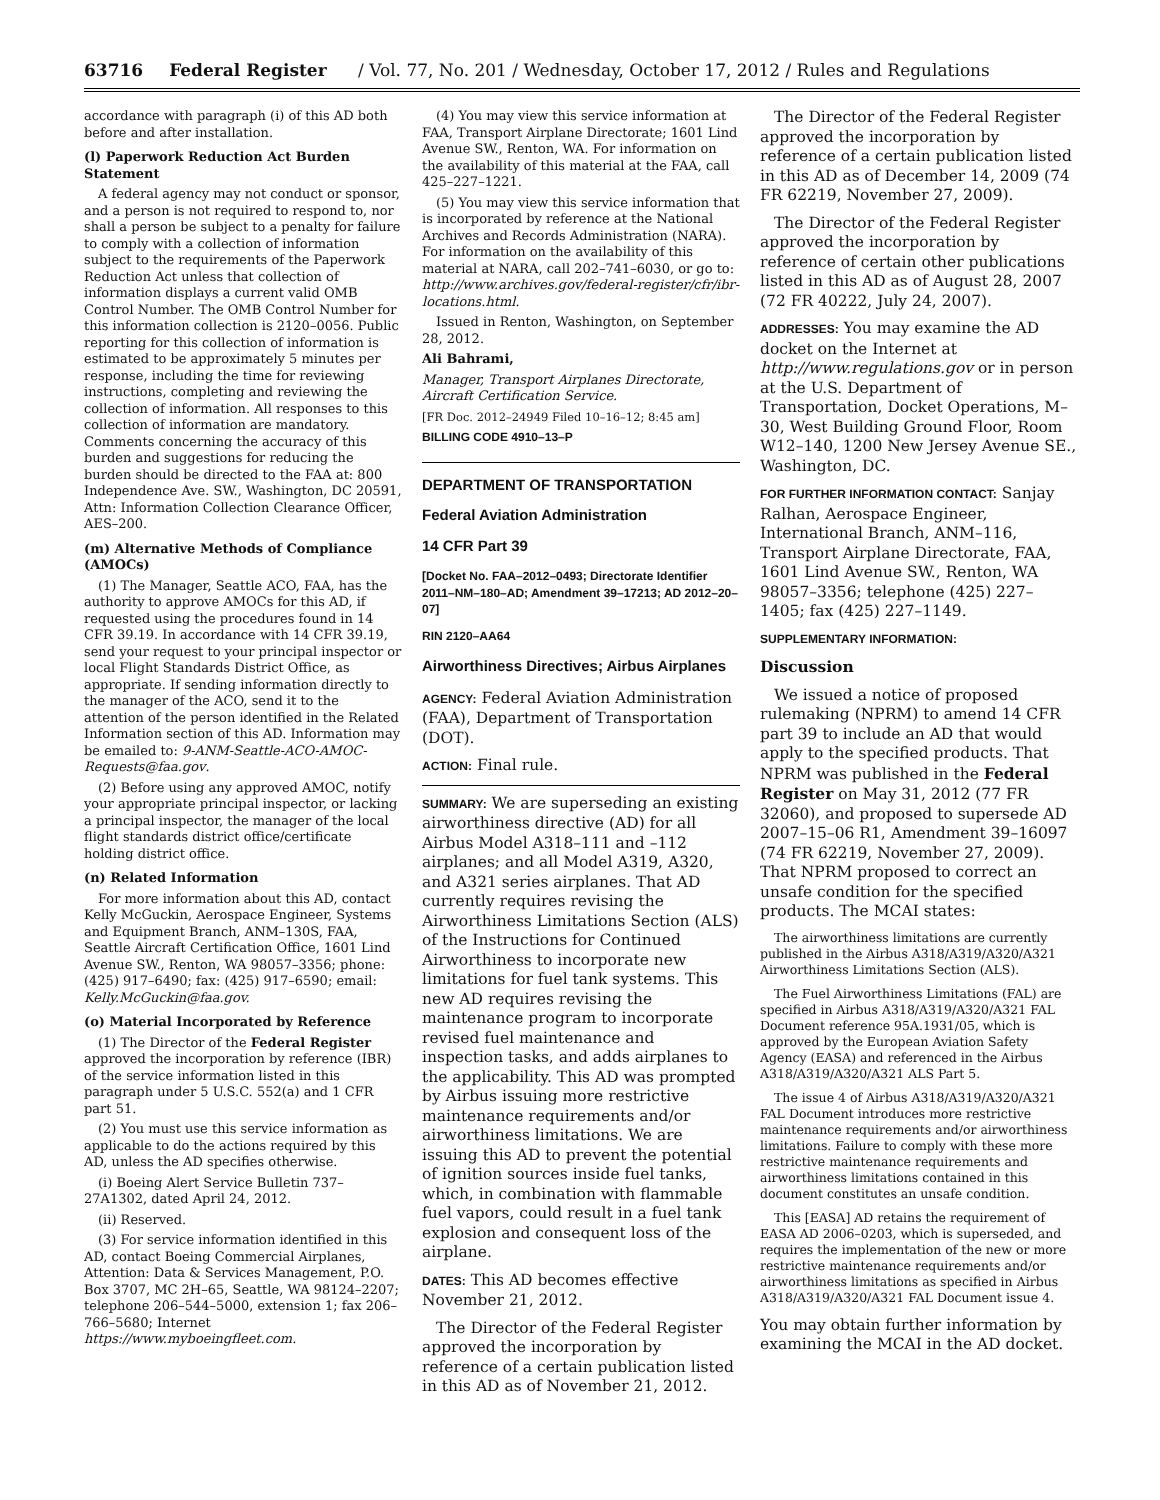63716 Federal Register / Vol. 77, No. 201 / Wednesday, October 17, 2012 / Rules and Regulations
accordance with paragraph (i) of this AD both before and after installation.
(l) Paperwork Reduction Act Burden Statement
A federal agency may not conduct or sponsor, and a person is not required to respond to, nor shall a person be subject to a penalty for failure to comply with a collection of information subject to the requirements of the Paperwork Reduction Act unless that collection of information displays a current valid OMB Control Number. The OMB Control Number for this information collection is 2120–0056. Public reporting for this collection of information is estimated to be approximately 5 minutes per response, including the time for reviewing instructions, completing and reviewing the collection of information. All responses to this collection of information are mandatory. Comments concerning the accuracy of this burden and suggestions for reducing the burden should be directed to the FAA at: 800 Independence Ave. SW., Washington, DC 20591, Attn: Information Collection Clearance Officer, AES–200.
(m) Alternative Methods of Compliance (AMOCs)
(1) The Manager, Seattle ACO, FAA, has the authority to approve AMOCs for this AD, if requested using the procedures found in 14 CFR 39.19. In accordance with 14 CFR 39.19, send your request to your principal inspector or local Flight Standards District Office, as appropriate. If sending information directly to the manager of the ACO, send it to the attention of the person identified in the Related Information section of this AD. Information may be emailed to: 9-ANM-Seattle-ACO-AMOC-Requests@faa.gov.
(2) Before using any approved AMOC, notify your appropriate principal inspector, or lacking a principal inspector, the manager of the local flight standards district office/certificate holding district office.
(n) Related Information
For more information about this AD, contact Kelly McGuckin, Aerospace Engineer, Systems and Equipment Branch, ANM–130S, FAA, Seattle Aircraft Certification Office, 1601 Lind Avenue SW., Renton, WA 98057–3356; phone: (425) 917–6490; fax: (425) 917–6590; email: Kelly.McGuckin@faa.gov.
(o) Material Incorporated by Reference
(1) The Director of the Federal Register approved the incorporation by reference (IBR) of the service information listed in this paragraph under 5 U.S.C. 552(a) and 1 CFR part 51.
(2) You must use this service information as applicable to do the actions required by this AD, unless the AD specifies otherwise.
(i) Boeing Alert Service Bulletin 737–27A1302, dated April 24, 2012.
(ii) Reserved.
(3) For service information identified in this AD, contact Boeing Commercial Airplanes, Attention: Data & Services Management, P.O. Box 3707, MC 2H–65, Seattle, WA 98124–2207; telephone 206–544–5000, extension 1; fax 206–766–5680; Internet https://www.myboeingfleet.com.
(4) You may view this service information at FAA, Transport Airplane Directorate; 1601 Lind Avenue SW., Renton, WA. For information on the availability of this material at the FAA, call 425–227–1221.
(5) You may view this service information that is incorporated by reference at the National Archives and Records Administration (NARA). For information on the availability of this material at NARA, call 202–741–6030, or go to: http://www.archives.gov/federal-register/cfr/ibr-locations.html.
Issued in Renton, Washington, on September 28, 2012.
Ali Bahrami,
Manager, Transport Airplanes Directorate, Aircraft Certification Service.
[FR Doc. 2012–24949 Filed 10–16–12; 8:45 am]
BILLING CODE 4910–13–P
DEPARTMENT OF TRANSPORTATION
Federal Aviation Administration
14 CFR Part 39
[Docket No. FAA–2012–0493; Directorate Identifier 2011–NM–180–AD; Amendment 39–17213; AD 2012–20–07]
RIN 2120–AA64
Airworthiness Directives; Airbus Airplanes
AGENCY: Federal Aviation Administration (FAA), Department of Transportation (DOT).
ACTION: Final rule.
SUMMARY: We are superseding an existing airworthiness directive (AD) for all Airbus Model A318–111 and –112 airplanes; and all Model A319, A320, and A321 series airplanes. That AD currently requires revising the Airworthiness Limitations Section (ALS) of the Instructions for Continued Airworthiness to incorporate new limitations for fuel tank systems. This new AD requires revising the maintenance program to incorporate revised fuel maintenance and inspection tasks, and adds airplanes to the applicability. This AD was prompted by Airbus issuing more restrictive maintenance requirements and/or airworthiness limitations. We are issuing this AD to prevent the potential of ignition sources inside fuel tanks, which, in combination with flammable fuel vapors, could result in a fuel tank explosion and consequent loss of the airplane.
DATES: This AD becomes effective November 21, 2012.
The Director of the Federal Register approved the incorporation by reference of a certain publication listed in this AD as of November 21, 2012.
The Director of the Federal Register approved the incorporation by reference of a certain publication listed in this AD as of December 14, 2009 (74 FR 62219, November 27, 2009).
The Director of the Federal Register approved the incorporation by reference of certain other publications listed in this AD as of August 28, 2007 (72 FR 40222, July 24, 2007).
ADDRESSES: You may examine the AD docket on the Internet at http://www.regulations.gov or in person at the U.S. Department of Transportation, Docket Operations, M–30, West Building Ground Floor, Room W12–140, 1200 New Jersey Avenue SE., Washington, DC.
FOR FURTHER INFORMATION CONTACT: Sanjay Ralhan, Aerospace Engineer, International Branch, ANM–116, Transport Airplane Directorate, FAA, 1601 Lind Avenue SW., Renton, WA 98057–3356; telephone (425) 227–1405; fax (425) 227–1149.
SUPPLEMENTARY INFORMATION:
Discussion
We issued a notice of proposed rulemaking (NPRM) to amend 14 CFR part 39 to include an AD that would apply to the specified products. That NPRM was published in the Federal Register on May 31, 2012 (77 FR 32060), and proposed to supersede AD 2007–15–06 R1, Amendment 39–16097 (74 FR 62219, November 27, 2009). That NPRM proposed to correct an unsafe condition for the specified products. The MCAI states:
The airworthiness limitations are currently published in the Airbus A318/A319/A320/A321 Airworthiness Limitations Section (ALS).
The Fuel Airworthiness Limitations (FAL) are specified in Airbus A318/A319/A320/A321 FAL Document reference 95A.1931/05, which is approved by the European Aviation Safety Agency (EASA) and referenced in the Airbus A318/A319/A320/A321 ALS Part 5.
The issue 4 of Airbus A318/A319/A320/A321 FAL Document introduces more restrictive maintenance requirements and/or airworthiness limitations. Failure to comply with these more restrictive maintenance requirements and airworthiness limitations contained in this document constitutes an unsafe condition.
This [EASA] AD retains the requirement of EASA AD 2006–0203, which is superseded, and requires the implementation of the new or more restrictive maintenance requirements and/or airworthiness limitations as specified in Airbus A318/A319/A320/A321 FAL Document issue 4.
You may obtain further information by examining the MCAI in the AD docket.